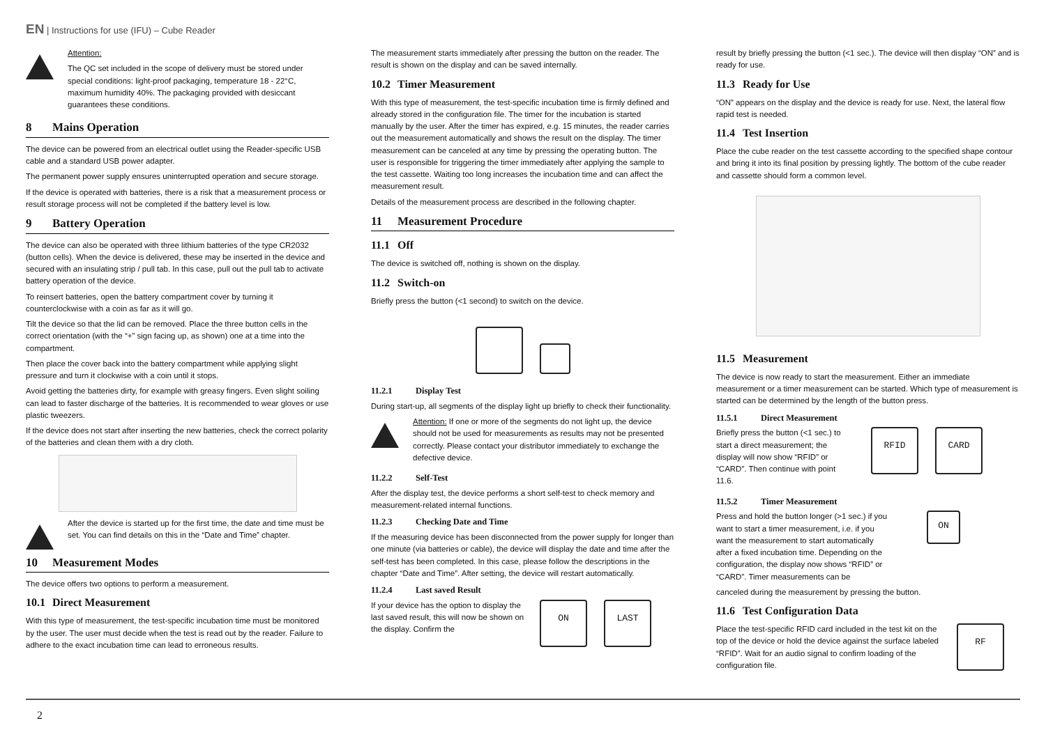EN | Instructions for use (IFU) – Cube Reader
Attention:
The QC set included in the scope of delivery must be stored under special conditions: light-proof packaging, temperature 18 - 22°C, maximum humidity 40%. The packaging provided with desiccant guarantees these conditions.
8 Mains Operation
The device can be powered from an electrical outlet using the Reader-specific USB cable and a standard USB power adapter.
The permanent power supply ensures uninterrupted operation and secure storage.
If the device is operated with batteries, there is a risk that a measurement process or result storage process will not be completed if the battery level is low.
9 Battery Operation
The device can also be operated with three lithium batteries of the type CR2032 (button cells). When the device is delivered, these may be inserted in the device and secured with an insulating strip / pull tab. In this case, pull out the pull tab to activate battery operation of the device.
To reinsert batteries, open the battery compartment cover by turning it counterclockwise with a coin as far as it will go.
Tilt the device so that the lid can be removed. Place the three button cells in the correct orientation (with the “+” sign facing up, as shown) one at a time into the compartment.
Then place the cover back into the battery compartment while applying slight pressure and turn it clockwise with a coin until it stops.
Avoid getting the batteries dirty, for example with greasy fingers. Even slight soiling can lead to faster discharge of the batteries. It is recommended to wear gloves or use plastic tweezers.
If the device does not start after inserting the new batteries, check the correct polarity of the batteries and clean them with a dry cloth.
After the device is started up for the first time, the date and time must be set. You can find details on this in the “Date and Time” chapter.
10 Measurement Modes
The device offers two options to perform a measurement.
10.1 Direct Measurement
With this type of measurement, the test-specific incubation time must be monitored by the user. The user must decide when the test is read out by the reader. Failure to adhere to the exact incubation time can lead to erroneous results.
The measurement starts immediately after pressing the button on the reader. The result is shown on the display and can be saved internally.
10.2 Timer Measurement
With this type of measurement, the test-specific incubation time is firmly defined and already stored in the configuration file. The timer for the incubation is started manually by the user. After the timer has expired, e.g. 15 minutes, the reader carries out the measurement automatically and shows the result on the display. The timer measurement can be canceled at any time by pressing the operating button. The user is responsible for triggering the timer immediately after applying the sample to the test cassette. Waiting too long increases the incubation time and can affect the measurement result.
Details of the measurement process are described in the following chapter.
11 Measurement Procedure
11.1 Off
The device is switched off, nothing is shown on the display.
11.2 Switch-on
Briefly press the button (<1 second) to switch on the device.
11.2.1 Display Test
During start-up, all segments of the display light up briefly to check their functionality.
Attention: If one or more of the segments do not light up, the device should not be used for measurements as results may not be presented correctly. Please contact your distributor immediately to exchange the defective device.
11.2.2 Self-Test
After the display test, the device performs a short self-test to check memory and measurement-related internal functions.
11.2.3 Checking Date and Time
If the measuring device has been disconnected from the power supply for longer than one minute (via batteries or cable), the device will display the date and time after the self-test has been completed. In this case, please follow the descriptions in the chapter “Date and Time”. After setting, the device will restart automatically.
11.2.4 Last saved Result
If your device has the option to display the last saved result, this will now be shown on the display. Confirm the
ON LAST
result by briefly pressing the button (<1 sec.). The device will then display “ON” and is ready for use.
11.3 Ready for Use
“ON” appears on the display and the device is ready for use. Next, the lateral flow rapid test is needed.
11.4 Test Insertion
Place the cube reader on the test cassette according to the specified shape contour and bring it into its final position by pressing lightly. The bottom of the cube reader and cassette should form a common level.
11.5 Measurement
The device is now ready to start the measurement. Either an immediate measurement or a timer measurement can be started. Which type of measurement is started can be determined by the length of the button press.
11.5.1 Direct Measurement
Briefly press the button (<1 sec.) to start a direct measurement; the display will now show “RFID” or “CARD”. Then continue with point 11.6.
RFID CARD
11.5.2 Timer Measurement
Press and hold the button longer (>1 sec.) if you want to start a timer measurement, i.e. if you want the measurement to start automatically after a fixed incubation time. Depending on the configuration, the display now shows “RFID” or “CARD”. Timer measurements can be
ON
canceled during the measurement by pressing the button.
11.6 Test Configuration Data
Place the test-specific RFID card included in the test kit on the top of the device or hold the device against the surface labeled “RFID”. Wait for an audio signal to confirm loading of the configuration file.
RF
2